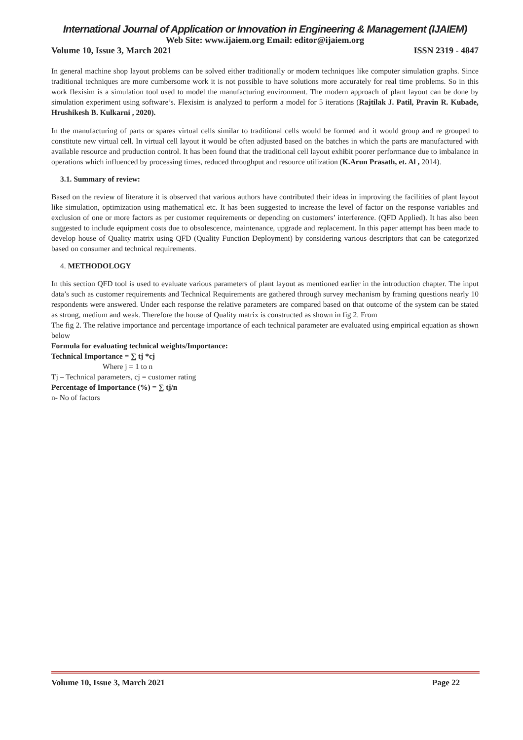International Journal of Application or Innovation in Engineering & Management (IJAIEM)
Web Site: www.ijaiem.org Email: editor@ijaiem.org
Volume 10, Issue 3, March 2021 ISSN 2319 - 4847
In general machine shop layout problems can be solved either traditionally or modern techniques like computer simulation graphs. Since traditional techniques are more cumbersome work it is not possible to have solutions more accurately for real time problems. So in this work flexisim is a simulation tool used to model the manufacturing environment. The modern approach of plant layout can be done by simulation experiment using software’s. Flexisim is analyzed to perform a model for 5 iterations (Rajtilak J. Patil, Pravin R. Kubade, Hrushikesh B. Kulkarni , 2020).
In the manufacturing of parts or spares virtual cells similar to traditional cells would be formed and it would group and re grouped to constitute new virtual cell. In virtual cell layout it would be often adjusted based on the batches in which the parts are manufactured with available resource and production control. It has been found that the traditional cell layout exhibit poorer performance due to imbalance in operations which influenced by processing times, reduced throughput and resource utilization (K.Arun Prasath, et. Al , 2014).
3.1. Summary of review:
Based on the review of literature it is observed that various authors have contributed their ideas in improving the facilities of plant layout like simulation, optimization using mathematical etc. It has been suggested to increase the level of factor on the response variables and exclusion of one or more factors as per customer requirements or depending on customers’ interference. (QFD Applied). It has also been suggested to include equipment costs due to obsolescence, maintenance, upgrade and replacement. In this paper attempt has been made to develop house of Quality matrix using QFD (Quality Function Deployment) by considering various descriptors that can be categorized based on consumer and technical requirements.
4. METHODOLOGY
In this section QFD tool is used to evaluate various parameters of plant layout as mentioned earlier in the introduction chapter. The input data’s such as customer requirements and Technical Requirements are gathered through survey mechanism by framing questions nearly 10 respondents were answered. Under each response the relative parameters are compared based on that outcome of the system can be stated as strong, medium and weak. Therefore the house of Quality matrix is constructed as shown in fig 2. From
The fig 2. The relative importance and percentage importance of each technical parameter are evaluated using empirical equation as shown below
Formula for evaluating technical weights/Importance:
Technical Importance = ∑ tj *cj
Where j = 1 to n
Tj – Technical parameters, cj = customer rating
Percentage of Importance (%) = ∑ tj/n
n- No of factors
Volume 10, Issue 3, March 2021 Page 22